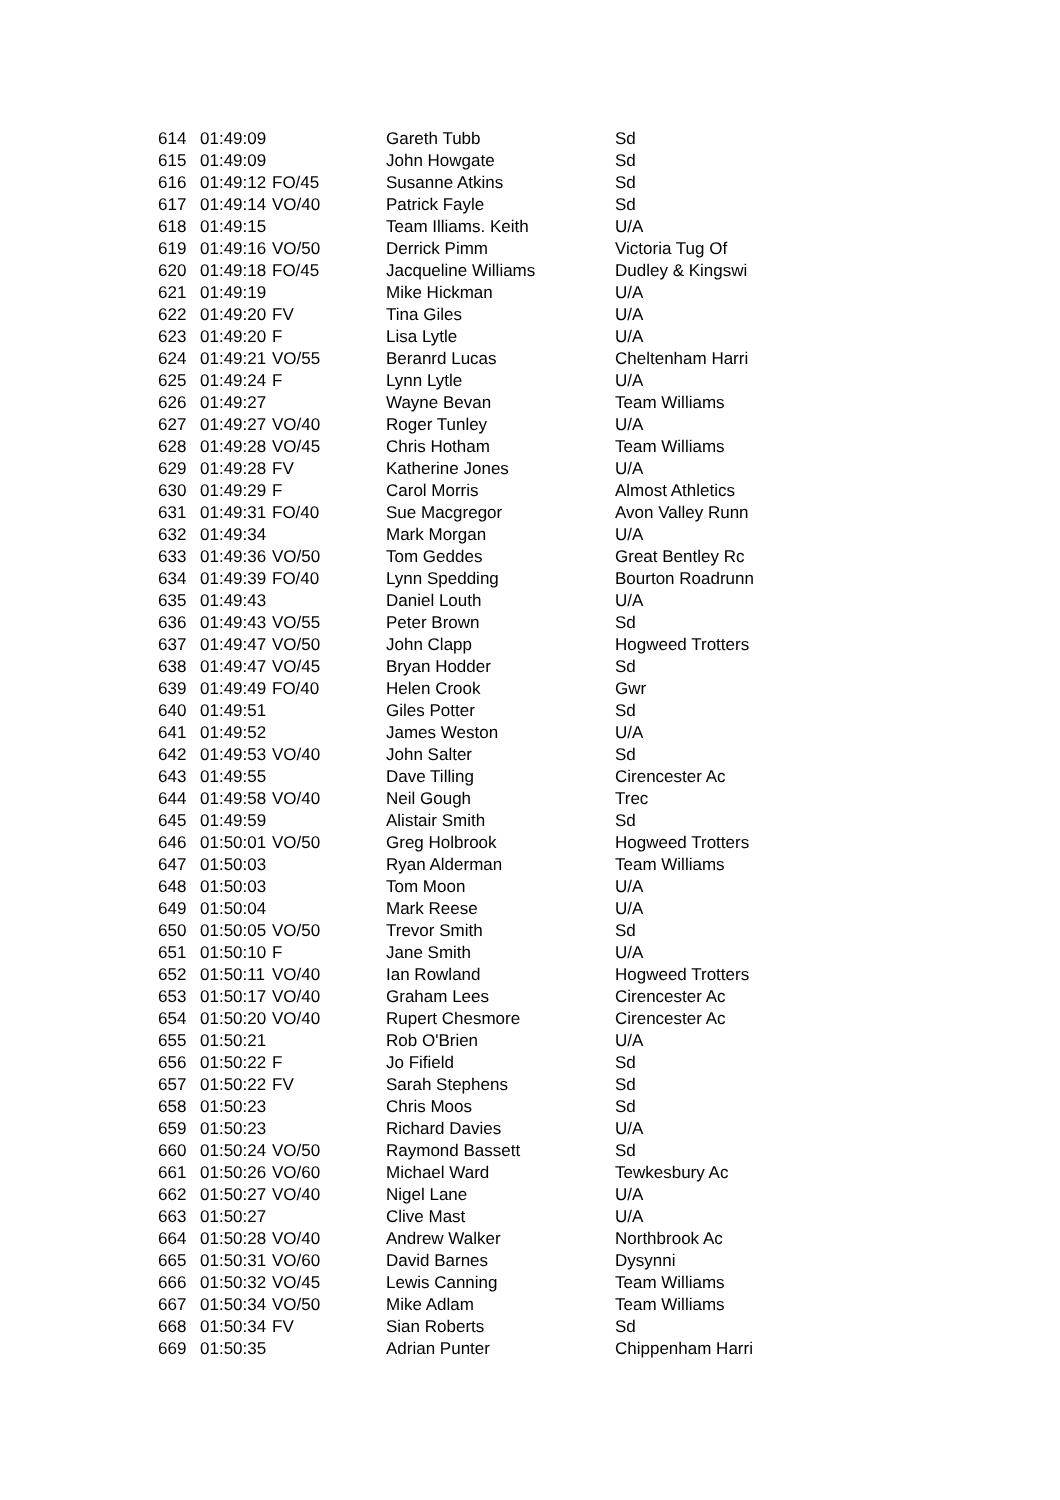| 614 | 01:49:09 | | Gareth Tubb | Sd |
| 615 | 01:49:09 | | John Howgate | Sd |
| 616 | 01:49:12 | FO/45 | Susanne Atkins | Sd |
| 617 | 01:49:14 | VO/40 | Patrick Fayle | Sd |
| 618 | 01:49:15 | | Team Illiams. Keith | U/A |
| 619 | 01:49:16 | VO/50 | Derrick Pimm | Victoria Tug Of |
| 620 | 01:49:18 | FO/45 | Jacqueline Williams | Dudley & Kingswi |
| 621 | 01:49:19 | | Mike Hickman | U/A |
| 622 | 01:49:20 | FV | Tina Giles | U/A |
| 623 | 01:49:20 | F | Lisa Lytle | U/A |
| 624 | 01:49:21 | VO/55 | Beranrd Lucas | Cheltenham Harri |
| 625 | 01:49:24 | F | Lynn Lytle | U/A |
| 626 | 01:49:27 | | Wayne Bevan | Team Williams |
| 627 | 01:49:27 | VO/40 | Roger Tunley | U/A |
| 628 | 01:49:28 | VO/45 | Chris Hotham | Team Williams |
| 629 | 01:49:28 | FV | Katherine Jones | U/A |
| 630 | 01:49:29 | F | Carol Morris | Almost Athletics |
| 631 | 01:49:31 | FO/40 | Sue Macgregor | Avon Valley Runn |
| 632 | 01:49:34 | | Mark Morgan | U/A |
| 633 | 01:49:36 | VO/50 | Tom Geddes | Great Bentley Rc |
| 634 | 01:49:39 | FO/40 | Lynn Spedding | Bourton Roadrunn |
| 635 | 01:49:43 | | Daniel Louth | U/A |
| 636 | 01:49:43 | VO/55 | Peter Brown | Sd |
| 637 | 01:49:47 | VO/50 | John Clapp | Hogweed Trotters |
| 638 | 01:49:47 | VO/45 | Bryan Hodder | Sd |
| 639 | 01:49:49 | FO/40 | Helen Crook | Gwr |
| 640 | 01:49:51 | | Giles Potter | Sd |
| 641 | 01:49:52 | | James Weston | U/A |
| 642 | 01:49:53 | VO/40 | John Salter | Sd |
| 643 | 01:49:55 | | Dave Tilling | Cirencester Ac |
| 644 | 01:49:58 | VO/40 | Neil Gough | Trec |
| 645 | 01:49:59 | | Alistair Smith | Sd |
| 646 | 01:50:01 | VO/50 | Greg Holbrook | Hogweed Trotters |
| 647 | 01:50:03 | | Ryan Alderman | Team Williams |
| 648 | 01:50:03 | | Tom Moon | U/A |
| 649 | 01:50:04 | | Mark Reese | U/A |
| 650 | 01:50:05 | VO/50 | Trevor Smith | Sd |
| 651 | 01:50:10 | F | Jane Smith | U/A |
| 652 | 01:50:11 | VO/40 | Ian Rowland | Hogweed Trotters |
| 653 | 01:50:17 | VO/40 | Graham Lees | Cirencester Ac |
| 654 | 01:50:20 | VO/40 | Rupert Chesmore | Cirencester Ac |
| 655 | 01:50:21 | | Rob O'Brien | U/A |
| 656 | 01:50:22 | F | Jo Fifield | Sd |
| 657 | 01:50:22 | FV | Sarah Stephens | Sd |
| 658 | 01:50:23 | | Chris Moos | Sd |
| 659 | 01:50:23 | | Richard Davies | U/A |
| 660 | 01:50:24 | VO/50 | Raymond Bassett | Sd |
| 661 | 01:50:26 | VO/60 | Michael Ward | Tewkesbury Ac |
| 662 | 01:50:27 | VO/40 | Nigel Lane | U/A |
| 663 | 01:50:27 | | Clive Mast | U/A |
| 664 | 01:50:28 | VO/40 | Andrew Walker | Northbrook Ac |
| 665 | 01:50:31 | VO/60 | David Barnes | Dysynni |
| 666 | 01:50:32 | VO/45 | Lewis Canning | Team Williams |
| 667 | 01:50:34 | VO/50 | Mike Adlam | Team Williams |
| 668 | 01:50:34 | FV | Sian Roberts | Sd |
| 669 | 01:50:35 | | Adrian Punter | Chippenham Harri |